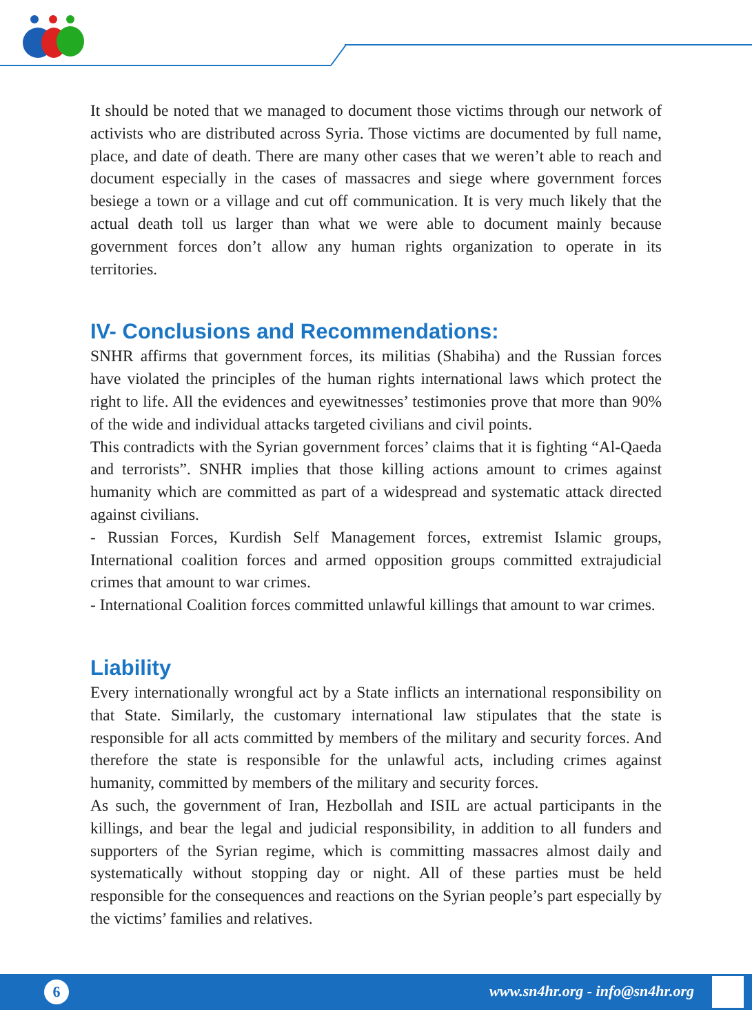It should be noted that we managed to document those victims through our network of activists who are distributed across Syria. Those victims are documented by full name, place, and date of death. There are many other cases that we weren’t able to reach and document especially in the cases of massacres and siege where government forces besiege a town or a village and cut off communication. It is very much likely that the actual death toll us larger than what we were able to document mainly because government forces don’t allow any human rights organization to operate in its territories.
IV- Conclusions and Recommendations:
SNHR affirms that government forces, its militias (Shabiha) and the Russian forces have violated the principles of the human rights international laws which protect the right to life. All the evidences and eyewitnesses’ testimonies prove that more than 90% of the wide and individual attacks targeted civilians and civil points.
This contradicts with the Syrian government forces’ claims that it is fighting “Al-Qaeda and terrorists”. SNHR implies that those killing actions amount to crimes against humanity which are committed as part of a widespread and systematic attack directed against civilians.
- Russian Forces, Kurdish Self Management forces, extremist Islamic groups, International coalition forces and armed opposition groups committed extrajudicial crimes that amount to war crimes.
- International Coalition forces committed unlawful killings that amount to war crimes.
Liability
Every internationally wrongful act by a State inflicts an international responsibility on that State. Similarly, the customary international law stipulates that the state is responsible for all acts committed by members of the military and security forces. And therefore the state is responsible for the unlawful acts, including crimes against humanity, committed by members of the military and security forces.
As such, the government of Iran, Hezbollah and ISIL are actual participants in the killings, and bear the legal and judicial responsibility, in addition to all funders and supporters of the Syrian regime, which is committing massacres almost daily and systematically without stopping day or night. All of these parties must be held responsible for the consequences and reactions on the Syrian people’s part especially by the victims’ families and relatives.
6 www.sn4hr.org - info@sn4hr.org